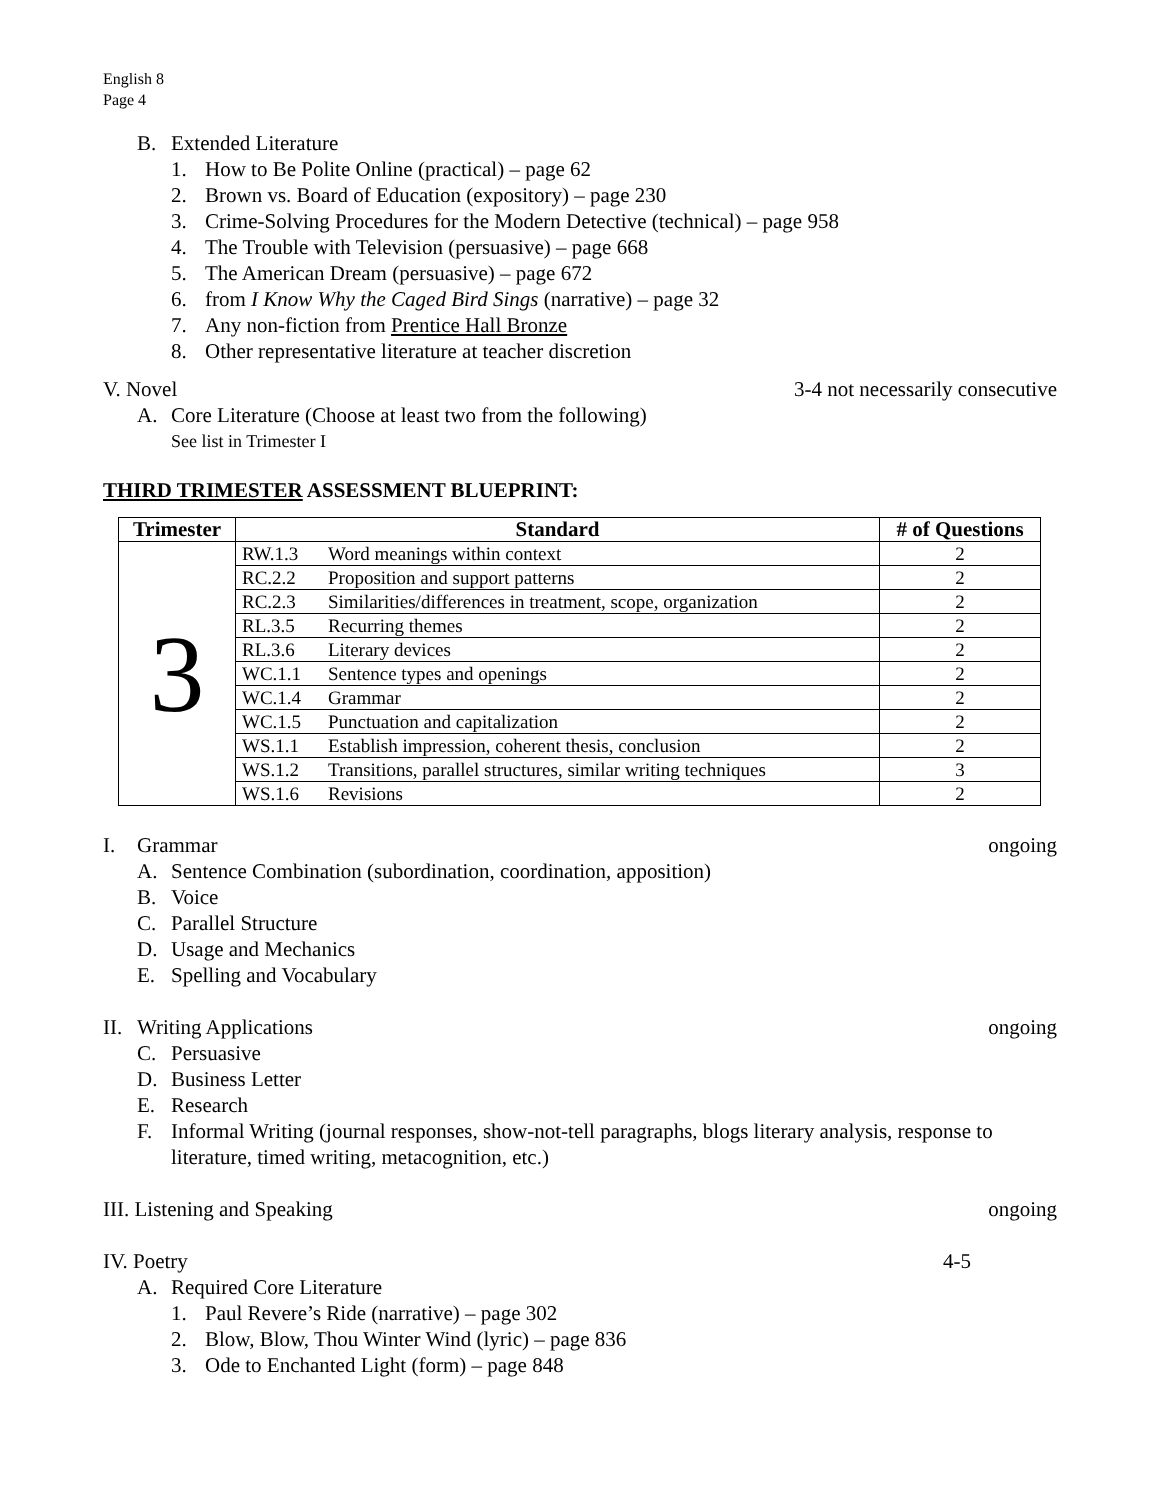English 8
Page 4
B. Extended Literature
1. How to Be Polite Online (practical) – page 62
2. Brown vs. Board of Education (expository) – page 230
3. Crime-Solving Procedures for the Modern Detective (technical) – page 958
4. The Trouble with Television (persuasive) – page 668
5. The American Dream (persuasive) – page 672
6. from I Know Why the Caged Bird Sings (narrative) – page 32
7. Any non-fiction from Prentice Hall Bronze
8. Other representative literature at teacher discretion
V. Novel 3-4 not necessarily consecutive
A. Core Literature (Choose at least two from the following)
See list in Trimester I
THIRD TRIMESTER ASSESSMENT BLUEPRINT:
| Trimester | Standard | # of Questions |
| --- | --- | --- |
| 3 | RW.1.3 Word meanings within context | 2 |
| | RC.2.2 Proposition and support patterns | 2 |
| | RC.2.3 Similarities/differences in treatment, scope, organization | 2 |
| | RL.3.5 Recurring themes | 2 |
| | RL.3.6 Literary devices | 2 |
| | WC.1.1 Sentence types and openings | 2 |
| | WC.1.4 Grammar | 2 |
| | WC.1.5 Punctuation and capitalization | 2 |
| | WS.1.1 Establish impression, coherent thesis, conclusion | 2 |
| | WS.1.2 Transitions, parallel structures, similar writing techniques | 3 |
| | WS.1.6 Revisions | 2 |
I. Grammar ongoing
A. Sentence Combination (subordination, coordination, apposition)
B. Voice
C. Parallel Structure
D. Usage and Mechanics
E. Spelling and Vocabulary
II. Writing Applications ongoing
C. Persuasive
D. Business Letter
E. Research
F. Informal Writing (journal responses, show-not-tell paragraphs, blogs literary analysis, response to literature, timed writing, metacognition, etc.)
III. Listening and Speaking ongoing
IV. Poetry 4-5
A. Required Core Literature
1. Paul Revere’s Ride (narrative) – page 302
2. Blow, Blow, Thou Winter Wind (lyric) – page 836
3. Ode to Enchanted Light (form) – page 848